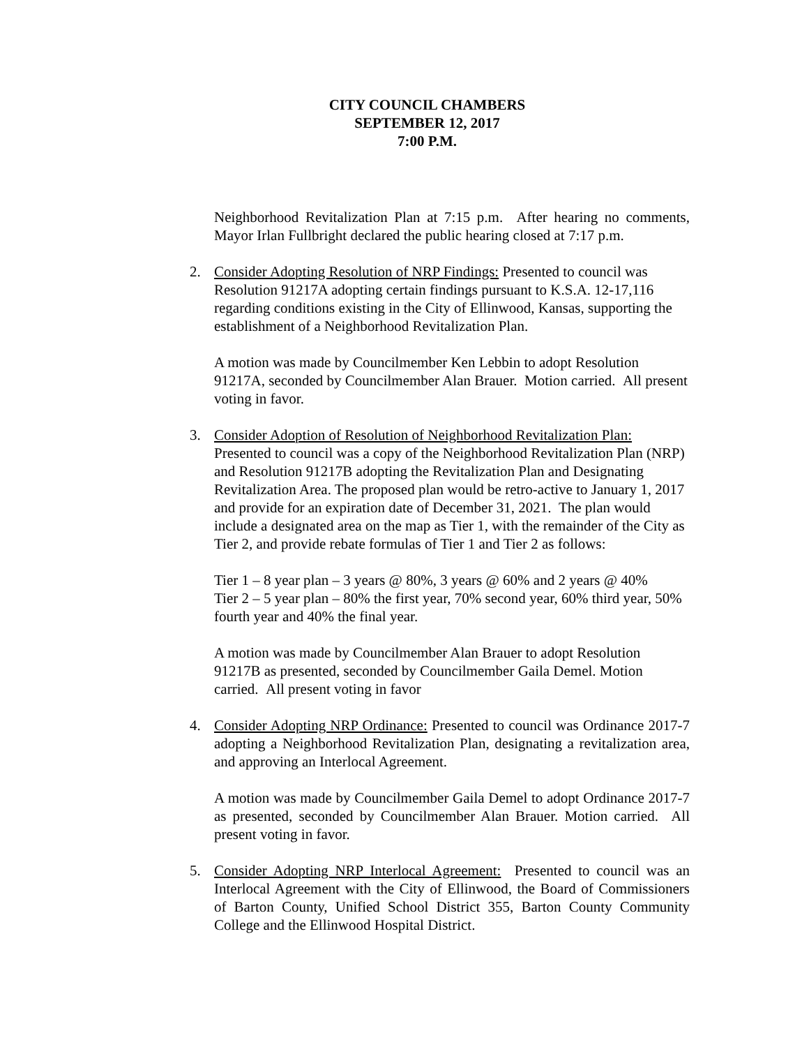CITY COUNCIL CHAMBERS
SEPTEMBER 12, 2017
7:00 P.M.
Neighborhood Revitalization Plan at 7:15 p.m. After hearing no comments, Mayor Irlan Fullbright declared the public hearing closed at 7:17 p.m.
2. Consider Adopting Resolution of NRP Findings: Presented to council was Resolution 91217A adopting certain findings pursuant to K.S.A. 12-17,116 regarding conditions existing in the City of Ellinwood, Kansas, supporting the establishment of a Neighborhood Revitalization Plan.
A motion was made by Councilmember Ken Lebbin to adopt Resolution 91217A, seconded by Councilmember Alan Brauer. Motion carried. All present voting in favor.
3. Consider Adoption of Resolution of Neighborhood Revitalization Plan: Presented to council was a copy of the Neighborhood Revitalization Plan (NRP) and Resolution 91217B adopting the Revitalization Plan and Designating Revitalization Area. The proposed plan would be retro-active to January 1, 2017 and provide for an expiration date of December 31, 2021. The plan would include a designated area on the map as Tier 1, with the remainder of the City as Tier 2, and provide rebate formulas of Tier 1 and Tier 2 as follows:
Tier 1 – 8 year plan – 3 years @ 80%, 3 years @ 60% and 2 years @ 40%
Tier 2 – 5 year plan – 80% the first year, 70% second year, 60% third year, 50% fourth year and 40% the final year.
A motion was made by Councilmember Alan Brauer to adopt Resolution 91217B as presented, seconded by Councilmember Gaila Demel. Motion carried. All present voting in favor
4. Consider Adopting NRP Ordinance: Presented to council was Ordinance 2017-7 adopting a Neighborhood Revitalization Plan, designating a revitalization area, and approving an Interlocal Agreement.
A motion was made by Councilmember Gaila Demel to adopt Ordinance 2017-7 as presented, seconded by Councilmember Alan Brauer. Motion carried. All present voting in favor.
5. Consider Adopting NRP Interlocal Agreement: Presented to council was an Interlocal Agreement with the City of Ellinwood, the Board of Commissioners of Barton County, Unified School District 355, Barton County Community College and the Ellinwood Hospital District.